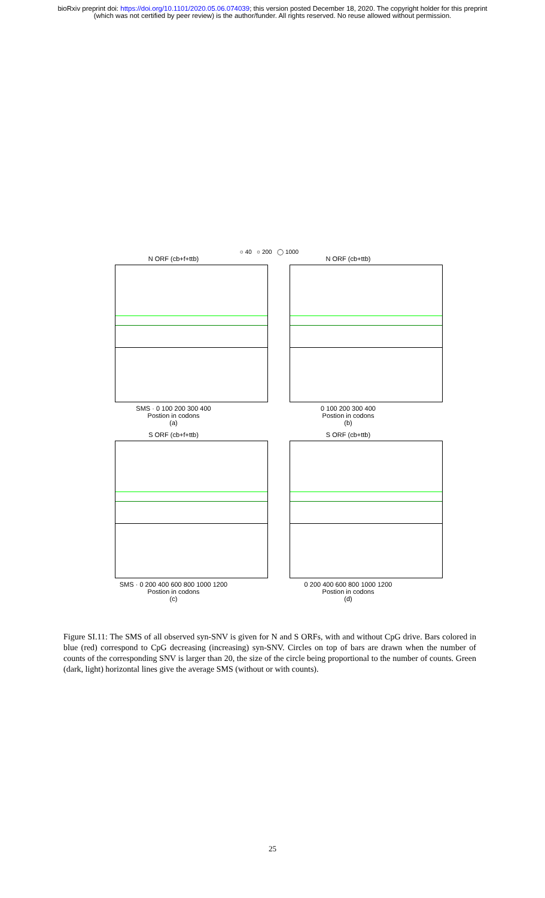bioRxiv preprint doi: https://doi.org/10.1101/2020.05.06.074039; this version posted December 18, 2020. The copyright holder for this preprint
(which was not certified by peer review) is the author/funder. All rights reserved. No reuse allowed without permission.
○ 40 ○ 200 ◯ 1000
N ORF (cb+f+ttb)
SMS · 0 100 200 300 400
Postion in codons
(a)
N ORF (cb+ttb)
0 100 200 300 400
Postion in codons
(b)
S ORF (cb+f+ttb)
SMS · 0 200 400 600 800 1000 1200
Postion in codons
(c)
S ORF (cb+ttb)
0 200 400 600 800 1000 1200
Postion in codons
(d)
Figure SI.11: The SMS of all observed syn-SNV is given for N and S ORFs, with and without CpG drive. Bars colored in blue (red) correspond to CpG decreasing (increasing) syn-SNV. Circles on top of bars are drawn when the number of counts of the corresponding SNV is larger than 20, the size of the circle being proportional to the number of counts. Green (dark, light) horizontal lines give the average SMS (without or with counts).
25